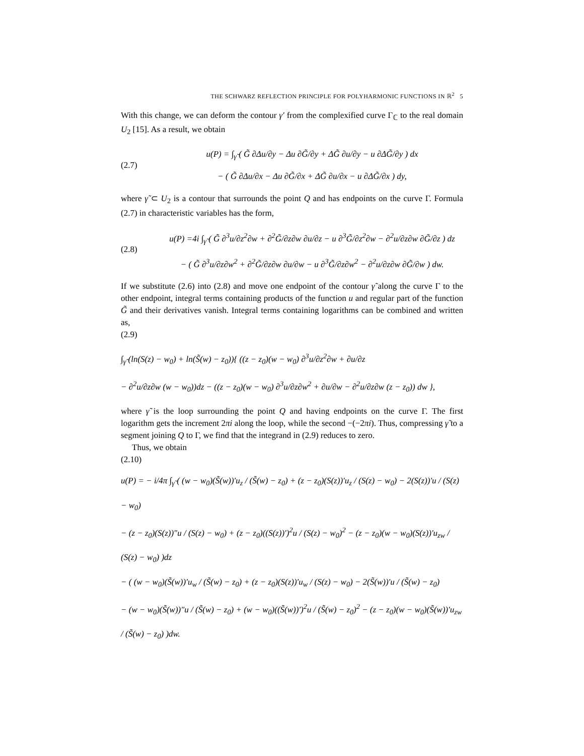THE SCHWARZ REFLECTION PRINCIPLE FOR POLYHARMONIC FUNCTIONS IN ℝ<sup>2</sup> 5
With this change, we can deform the contour γ′ from the complexified curve Γ<sub>ℂ</sub> to the real domain U<sub>2</sub> [15]. As a result, we obtain
(2.7)
u(P) = ∫<sub>γ̃</sub> ( G̃ ∂Δu/∂y − Δu ∂G̃/∂y + ΔG̃ ∂u/∂y − u ∂ΔG̃/∂y ) dx
− ( G̃ ∂Δu/∂x − Δu ∂G̃/∂x + ΔG̃ ∂u/∂x − u ∂ΔG̃/∂x ) dy,
where γ̃ ⊂ U<sub>2</sub> is a contour that surrounds the point Q and has endpoints on the curve Γ. Formula (2.7) in characteristic variables has the form,
(2.8)
u(P) =4i ∫<sub>γ̃</sub> ( G̃ ∂<sup>3</sup>u/∂z<sup>2</sup>∂w + ∂<sup>2</sup>G̃/∂z∂w ∂u/∂z − u ∂<sup>3</sup>G̃/∂z<sup>2</sup>∂w − ∂<sup>2</sup>u/∂z∂w ∂G̃/∂z ) dz
− ( G̃ ∂<sup>3</sup>u/∂z∂w<sup>2</sup> + ∂<sup>2</sup>G̃/∂z∂w ∂u/∂w − u ∂<sup>3</sup>G̃/∂z∂w<sup>2</sup> − ∂<sup>2</sup>u/∂z∂w ∂G̃/∂w ) dw.
If we substitute (2.6) into (2.8) and move one endpoint of the contour γ̃ along the curve Γ to the other endpoint, integral terms containing products of the function u and regular part of the function G̃ and their derivatives vanish. Integral terms containing logarithms can be combined and written as,
(2.9)
∫<sub>γ̃</sub> (ln(S(z) − w<sub>0</sub>) + ln(S̃(w) − z<sub>0</sub>)){ ((z − z<sub>0</sub>)(w − w<sub>0</sub>) ∂<sup>3</sup>u/∂z<sup>2</sup>∂w + ∂u/∂z
− ∂<sup>2</sup>u/∂z∂w (w − w<sub>0</sub>))dz − ((z − z<sub>0</sub>)(w − w<sub>0</sub>) ∂<sup>3</sup>u/∂z∂w<sup>2</sup> + ∂u/∂w − ∂<sup>2</sup>u/∂z∂w (z − z<sub>0</sub>)) dw },
where γ̃ is the loop surrounding the point Q and having endpoints on the curve Γ. The first logarithm gets the increment 2πi along the loop, while the second −(−2πi). Thus, compressing γ̃ to a segment joining Q to Γ, we find that the integrand in (2.9) reduces to zero.
Thus, we obtain
(2.10)
u(P) = − i/4π ∫<sub>γ̃</sub> ( (w − w<sub>0</sub>)(S̃(w))′u<sub>z</sub> / (S̃(w) − z<sub>0</sub>) + (z − z<sub>0</sub>)(S(z))′u<sub>z</sub> / (S(z) − w<sub>0</sub>) − 2(S(z))′u / (S(z) − w<sub>0</sub>)
− (z − z<sub>0</sub>)(S(z))″u / (S(z) − w<sub>0</sub>) + (z − z<sub>0</sub>)((S(z))′)<sup>2</sup>u / (S(z) − w<sub>0</sub>)<sup>2</sup> − (z − z<sub>0</sub>)(w − w<sub>0</sub>)(S(z))′u<sub>zw</sub> / (S(z) − w<sub>0</sub>) )dz
− ( (w − w<sub>0</sub>)(S̃(w))′u<sub>w</sub> / (S̃(w) − z<sub>0</sub>) + (z − z<sub>0</sub>)(S(z))′u<sub>w</sub> / (S(z) − w<sub>0</sub>) − 2(S̃(w))′u / (S̃(w) − z<sub>0</sub>)
− (w − w<sub>0</sub>)(S̃(w))″u / (S̃(w) − z<sub>0</sub>) + (w − w<sub>0</sub>)((S̃(w))′)<sup>2</sup>u / (S̃(w) − z<sub>0</sub>)<sup>2</sup> − (z − z<sub>0</sub>)(w − w<sub>0</sub>)(S̃(w))′u<sub>zw</sub> / (S̃(w) − z<sub>0</sub>) )dw.